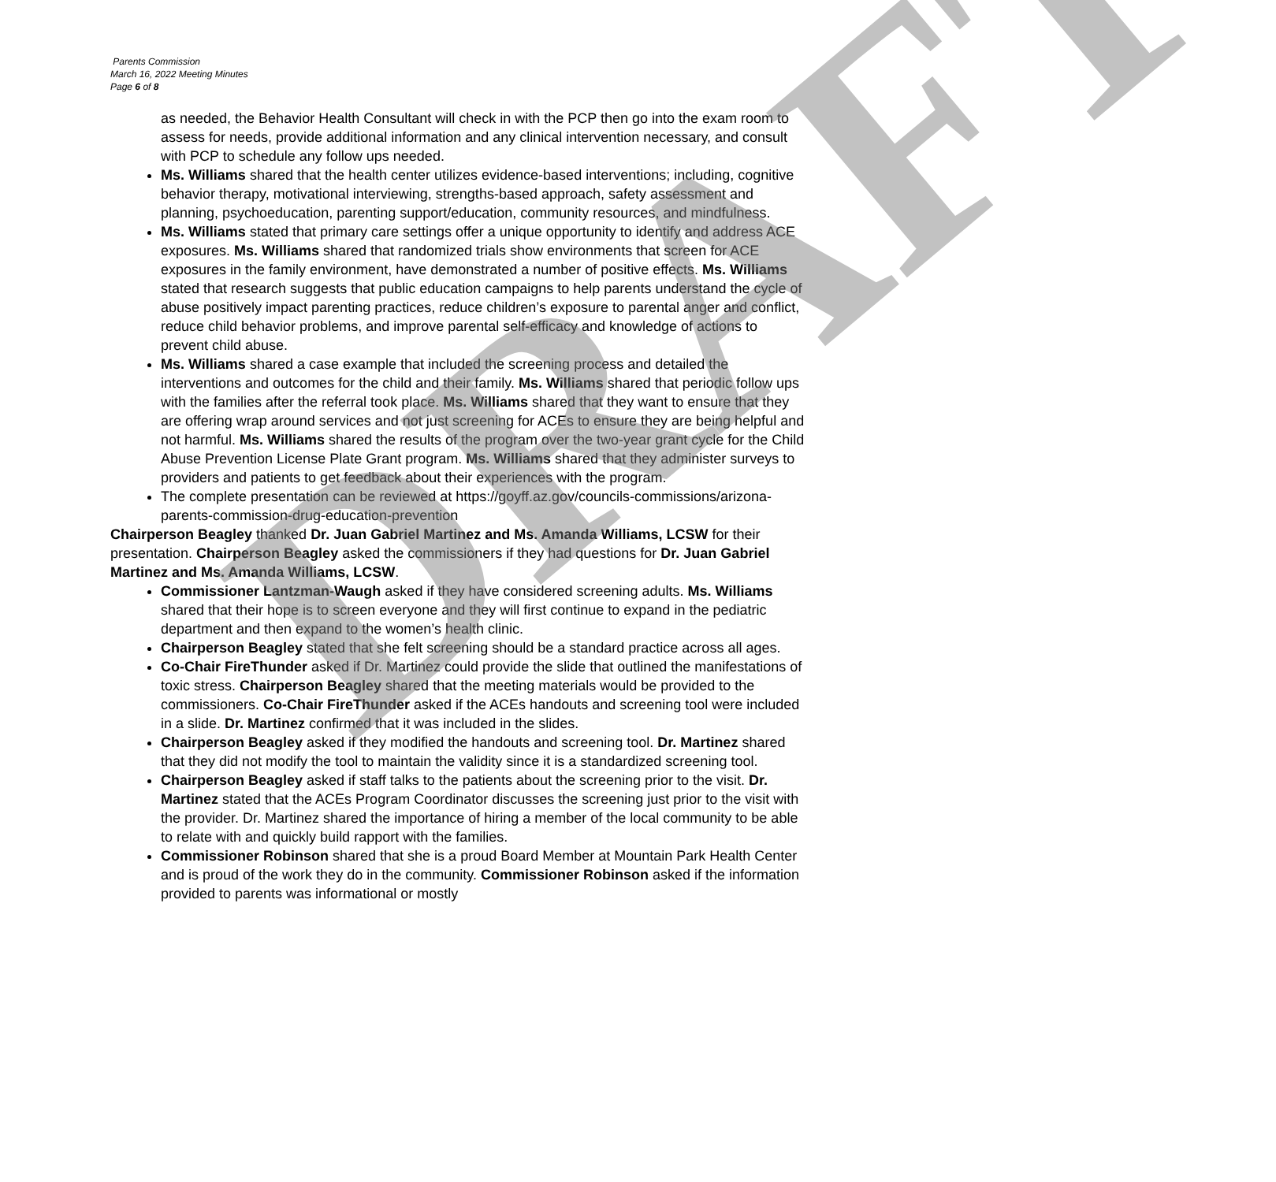Parents Commission
March 16, 2022 Meeting Minutes
Page 6 of 8
as needed, the Behavior Health Consultant will check in with the PCP then go into the exam room to assess for needs, provide additional information and any clinical intervention necessary, and consult with PCP to schedule any follow ups needed.
Ms. Williams shared that the health center utilizes evidence-based interventions; including, cognitive behavior therapy, motivational interviewing, strengths-based approach, safety assessment and planning, psychoeducation, parenting support/education, community resources, and mindfulness.
Ms. Williams stated that primary care settings offer a unique opportunity to identify and address ACE exposures. Ms. Williams shared that randomized trials show environments that screen for ACE exposures in the family environment, have demonstrated a number of positive effects. Ms. Williams stated that research suggests that public education campaigns to help parents understand the cycle of abuse positively impact parenting practices, reduce children’s exposure to parental anger and conflict, reduce child behavior problems, and improve parental self-efficacy and knowledge of actions to prevent child abuse.
Ms. Williams shared a case example that included the screening process and detailed the interventions and outcomes for the child and their family. Ms. Williams shared that periodic follow ups with the families after the referral took place. Ms. Williams shared that they want to ensure that they are offering wrap around services and not just screening for ACEs to ensure they are being helpful and not harmful. Ms. Williams shared the results of the program over the two-year grant cycle for the Child Abuse Prevention License Plate Grant program. Ms. Williams shared that they administer surveys to providers and patients to get feedback about their experiences with the program.
The complete presentation can be reviewed at https://goyff.az.gov/councils-commissions/arizona-parents-commission-drug-education-prevention
Chairperson Beagley thanked Dr. Juan Gabriel Martinez and Ms. Amanda Williams, LCSW for their presentation. Chairperson Beagley asked the commissioners if they had questions for Dr. Juan Gabriel Martinez and Ms. Amanda Williams, LCSW.
Commissioner Lantzman-Waugh asked if they have considered screening adults. Ms. Williams shared that their hope is to screen everyone and they will first continue to expand in the pediatric department and then expand to the women’s health clinic.
Chairperson Beagley stated that she felt screening should be a standard practice across all ages.
Co-Chair FireThunder asked if Dr. Martinez could provide the slide that outlined the manifestations of toxic stress. Chairperson Beagley shared that the meeting materials would be provided to the commissioners. Co-Chair FireThunder asked if the ACEs handouts and screening tool were included in a slide. Dr. Martinez confirmed that it was included in the slides.
Chairperson Beagley asked if they modified the handouts and screening tool. Dr. Martinez shared that they did not modify the tool to maintain the validity since it is a standardized screening tool.
Chairperson Beagley asked if staff talks to the patients about the screening prior to the visit. Dr. Martinez stated that the ACEs Program Coordinator discusses the screening just prior to the visit with the provider. Dr. Martinez shared the importance of hiring a member of the local community to be able to relate with and quickly build rapport with the families.
Commissioner Robinson shared that she is a proud Board Member at Mountain Park Health Center and is proud of the work they do in the community. Commissioner Robinson asked if the information provided to parents was informational or mostly
DRAFT